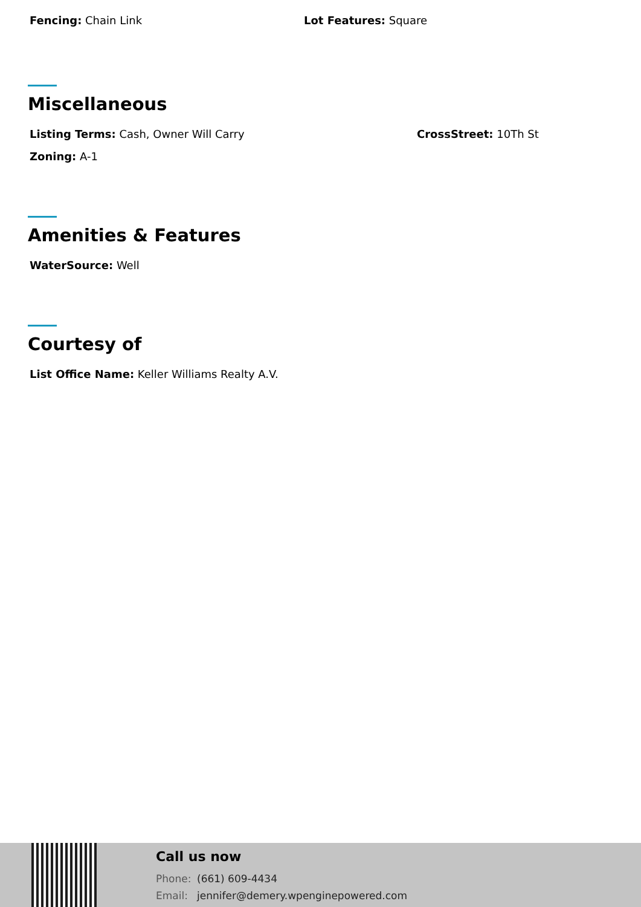Fencing: Chain Link Lot Features: Square
Miscellaneous
Listing Terms: Cash, Owner Will Carry CrossStreet: 10Th St
Zoning: A-1
Amenities & Features
WaterSource: Well
Courtesy of
List Office Name: Keller Williams Realty A.V.
Call us now
Phone: (661) 609-4434
Email: jennifer@demery.wpenginepowered.com